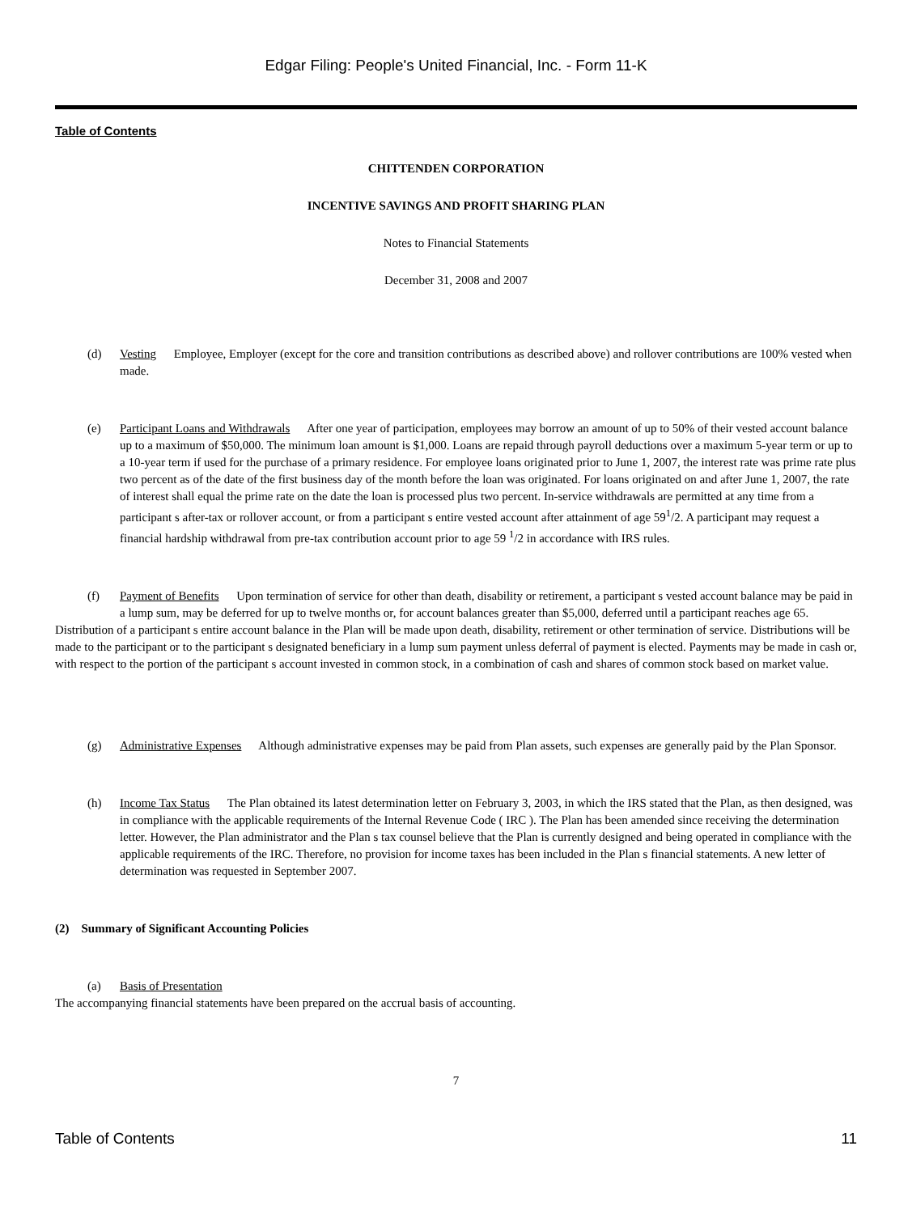Edgar Filing: People's United Financial, Inc. - Form 11-K
Table of Contents
CHITTENDEN CORPORATION
INCENTIVE SAVINGS AND PROFIT SHARING PLAN
Notes to Financial Statements
December 31, 2008 and 2007
(d) Vesting Employee, Employer (except for the core and transition contributions as described above) and rollover contributions are 100% vested when made.
(e) Participant Loans and Withdrawals After one year of participation, employees may borrow an amount of up to 50% of their vested account balance up to a maximum of $50,000. The minimum loan amount is $1,000. Loans are repaid through payroll deductions over a maximum 5-year term or up to a 10-year term if used for the purchase of a primary residence. For employee loans originated prior to June 1, 2007, the interest rate was prime rate plus two percent as of the date of the first business day of the month before the loan was originated. For loans originated on and after June 1, 2007, the rate of interest shall equal the prime rate on the date the loan is processed plus two percent. In-service withdrawals are permitted at any time from a participant s after-tax or rollover account, or from a participant s entire vested account after attainment of age 59<sup>1</sup>/2. A participant may request a financial hardship withdrawal from pre-tax contribution account prior to age 59 <sup>1</sup>/2 in accordance with IRS rules.
(f) Payment of Benefits Upon termination of service for other than death, disability or retirement, a participant s vested account balance may be paid in a lump sum, may be deferred for up to twelve months or, for account balances greater than $5,000, deferred until a participant reaches age 65.
Distribution of a participant s entire account balance in the Plan will be made upon death, disability, retirement or other termination of service. Distributions will be made to the participant or to the participant s designated beneficiary in a lump sum payment unless deferral of payment is elected. Payments may be made in cash or, with respect to the portion of the participant s account invested in common stock, in a combination of cash and shares of common stock based on market value.
(g) Administrative Expenses Although administrative expenses may be paid from Plan assets, such expenses are generally paid by the Plan Sponsor.
(h) Income Tax Status The Plan obtained its latest determination letter on February 3, 2003, in which the IRS stated that the Plan, as then designed, was in compliance with the applicable requirements of the Internal Revenue Code ( IRC ). The Plan has been amended since receiving the determination letter. However, the Plan administrator and the Plan s tax counsel believe that the Plan is currently designed and being operated in compliance with the applicable requirements of the IRC. Therefore, no provision for income taxes has been included in the Plan s financial statements. A new letter of determination was requested in September 2007.
(2) Summary of Significant Accounting Policies
(a) Basis of Presentation
The accompanying financial statements have been prepared on the accrual basis of accounting.
7
Table of Contents 11